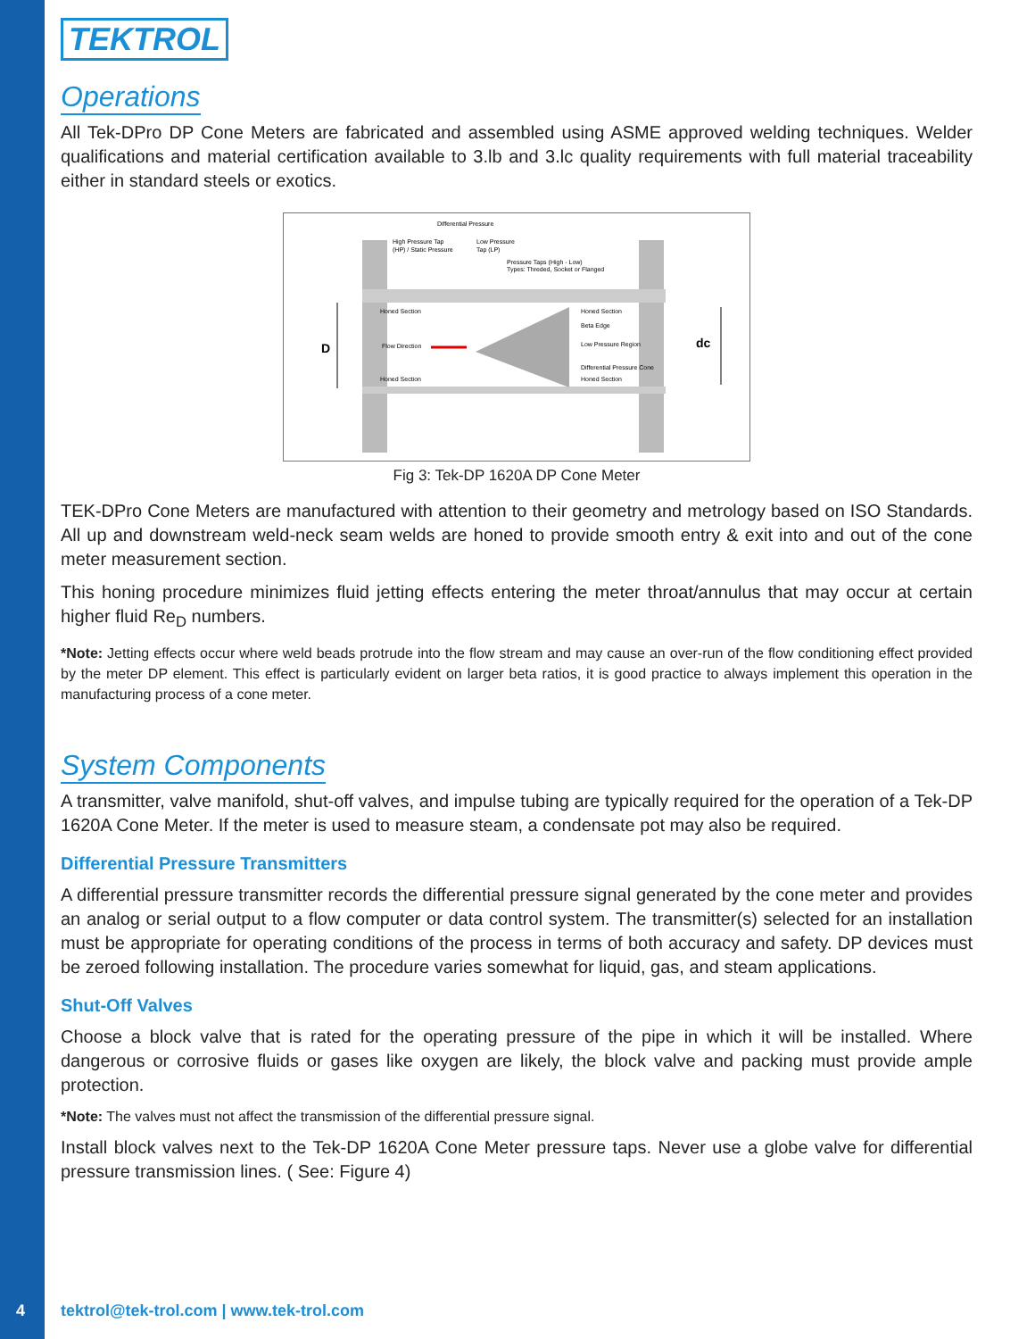TEKTROL
Operations
All Tek-DPro DP Cone Meters are fabricated and assembled using ASME approved welding techniques. Welder qualifications and material certification available to 3.lb and 3.lc quality requirements with full material traceability either in standard steels or exotics.
Differential Pressure
High Pressure Tap
(HP) / Static Pressure
Low Pressure
Tap (LP)
Pressure Taps (High - Low)
Types: Threded, Socket or Flanged
Honed Section
Honed Section
Beta Edge
Flow Direction
Low Pressure Region
Differential Pressure Cone
Honed Section
Honed Section
D
dc
Fig 3: Tek-DP 1620A DP Cone Meter
TEK-DPro Cone Meters are manufactured with attention to their geometry and metrology based on ISO Standards. All up and downstream weld-neck seam welds are honed to provide smooth entry & exit into and out of the cone meter measurement section.
This honing procedure minimizes fluid jetting effects entering the meter throat/annulus that may occur at certain higher fluid Re<sub>D</sub> numbers.
*Note: Jetting effects occur where weld beads protrude into the flow stream and may cause an over-run of the flow conditioning effect provided by the meter DP element. This effect is particularly evident on larger beta ratios, it is good practice to always implement this operation in the manufacturing process of a cone meter.
System Components
A transmitter, valve manifold, shut-off valves, and impulse tubing are typically required for the operation of a Tek-DP 1620A Cone Meter. If the meter is used to measure steam, a condensate pot may also be required.
Differential Pressure Transmitters
A differential pressure transmitter records the differential pressure signal generated by the cone meter and provides an analog or serial output to a flow computer or data control system. The transmitter(s) selected for an installation must be appropriate for operating conditions of the process in terms of both accuracy and safety. DP devices must be zeroed following installation. The procedure varies somewhat for liquid, gas, and steam applications.
Shut-Off Valves
Choose a block valve that is rated for the operating pressure of the pipe in which it will be installed. Where dangerous or corrosive fluids or gases like oxygen are likely, the block valve and packing must provide ample protection.
*Note: The valves must not affect the transmission of the differential pressure signal.
Install block valves next to the Tek-DP 1620A Cone Meter pressure taps. Never use a globe valve for differential pressure transmission lines. ( See: Figure 4)
4 tektrol@tek-trol.com | www.tek-trol.com